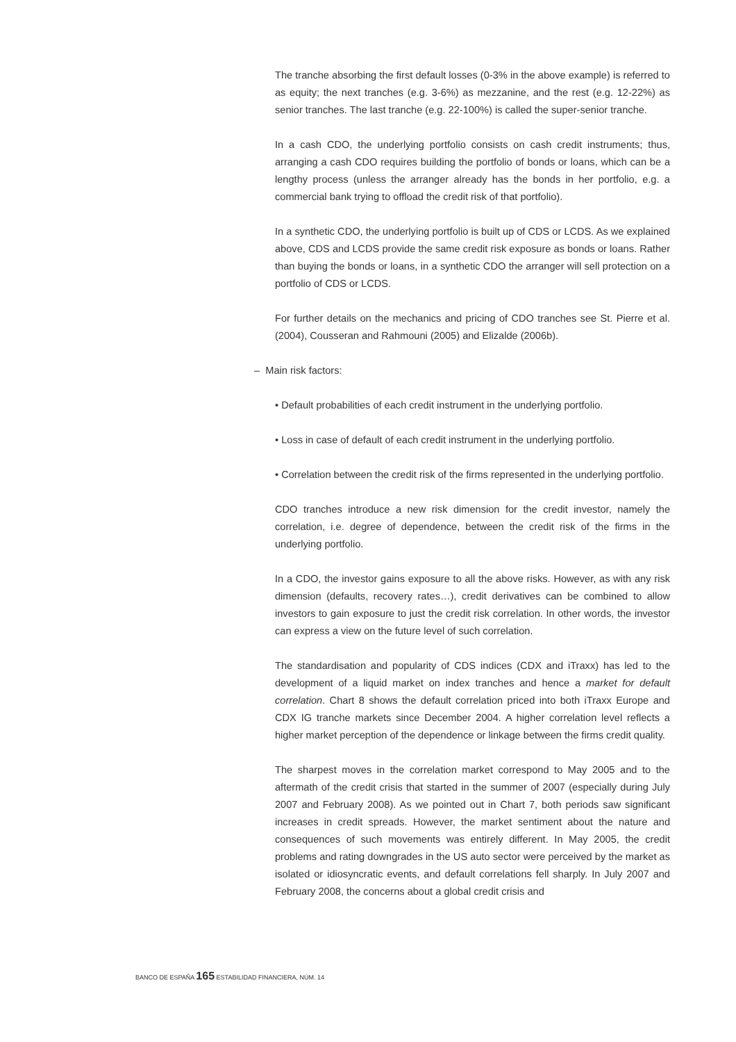The tranche absorbing the first default losses (0-3% in the above example) is referred to as equity; the next tranches (e.g. 3-6%) as mezzanine, and the rest (e.g. 12-22%) as senior tranches. The last tranche (e.g. 22-100%) is called the super-senior tranche.
In a cash CDO, the underlying portfolio consists on cash credit instruments; thus, arranging a cash CDO requires building the portfolio of bonds or loans, which can be a lengthy process (unless the arranger already has the bonds in her portfolio, e.g. a commercial bank trying to offload the credit risk of that portfolio).
In a synthetic CDO, the underlying portfolio is built up of CDS or LCDS. As we explained above, CDS and LCDS provide the same credit risk exposure as bonds or loans. Rather than buying the bonds or loans, in a synthetic CDO the arranger will sell protection on a portfolio of CDS or LCDS.
For further details on the mechanics and pricing of CDO tranches see St. Pierre et al. (2004), Cousseran and Rahmouni (2005) and Elizalde (2006b).
– Main risk factors:
• Default probabilities of each credit instrument in the underlying portfolio.
• Loss in case of default of each credit instrument in the underlying portfolio.
• Correlation between the credit risk of the firms represented in the underlying portfolio.
CDO tranches introduce a new risk dimension for the credit investor, namely the correlation, i.e. degree of dependence, between the credit risk of the firms in the underlying portfolio.
In a CDO, the investor gains exposure to all the above risks. However, as with any risk dimension (defaults, recovery rates…), credit derivatives can be combined to allow investors to gain exposure to just the credit risk correlation. In other words, the investor can express a view on the future level of such correlation.
The standardisation and popularity of CDS indices (CDX and iTraxx) has led to the development of a liquid market on index tranches and hence a market for default correlation. Chart 8 shows the default correlation priced into both iTraxx Europe and CDX IG tranche markets since December 2004. A higher correlation level reflects a higher market perception of the dependence or linkage between the firms credit quality.
The sharpest moves in the correlation market correspond to May 2005 and to the aftermath of the credit crisis that started in the summer of 2007 (especially during July 2007 and February 2008). As we pointed out in Chart 7, both periods saw significant increases in credit spreads. However, the market sentiment about the nature and consequences of such movements was entirely different. In May 2005, the credit problems and rating downgrades in the US auto sector were perceived by the market as isolated or idiosyncratic events, and default correlations fell sharply. In July 2007 and February 2008, the concerns about a global credit crisis and
BANCO DE ESPAÑA 165 ESTABILIDAD FINANCIERA, NÚM. 14